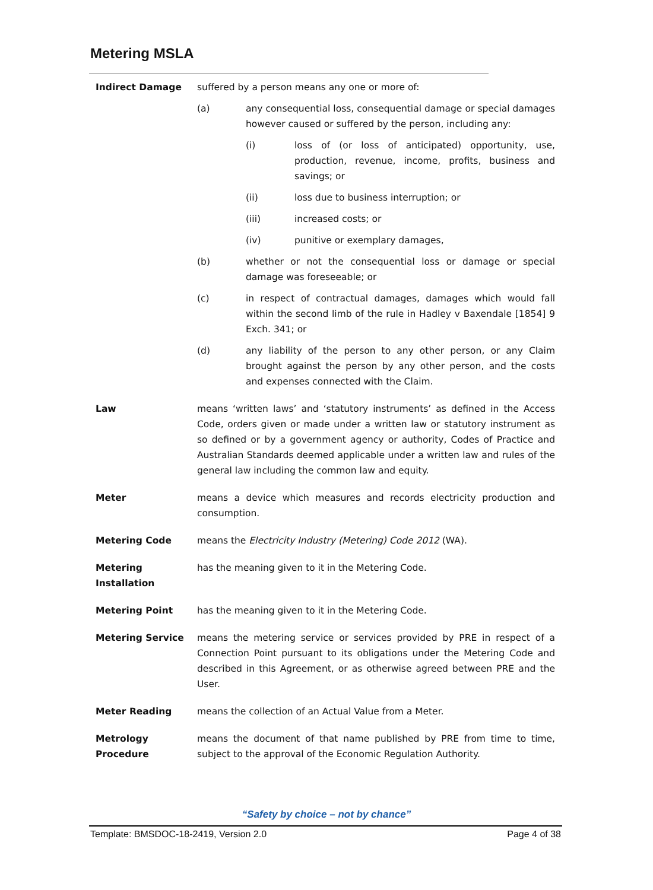Metering MSLA
Indirect Damage suffered by a person means any one or more of:
(a) any consequential loss, consequential damage or special damages however caused or suffered by the person, including any:
(i) loss of (or loss of anticipated) opportunity, use, production, revenue, income, profits, business and savings; or
(ii) loss due to business interruption; or
(iii) increased costs; or
(iv) punitive or exemplary damages,
(b) whether or not the consequential loss or damage or special damage was foreseeable; or
(c) in respect of contractual damages, damages which would fall within the second limb of the rule in Hadley v Baxendale [1854] 9 Exch. 341; or
(d) any liability of the person to any other person, or any Claim brought against the person by any other person, and the costs and expenses connected with the Claim.
Law means ‘written laws’ and ‘statutory instruments’ as defined in the Access Code, orders given or made under a written law or statutory instrument as so defined or by a government agency or authority, Codes of Practice and Australian Standards deemed applicable under a written law and rules of the general law including the common law and equity.
Meter means a device which measures and records electricity production and consumption.
Metering Code means the Electricity Industry (Metering) Code 2012 (WA).
Metering
Installation
has the meaning given to it in the Metering Code.
Metering Point has the meaning given to it in the Metering Code.
Metering Service means the metering service or services provided by PRE in respect of a Connection Point pursuant to its obligations under the Metering Code and described in this Agreement, or as otherwise agreed between PRE and the User.
Meter Reading means the collection of an Actual Value from a Meter.
Metrology
Procedure
means the document of that name published by PRE from time to time, subject to the approval of the Economic Regulation Authority.
“Safety by choice – not by chance”
Template: BMSDOC-18-2419, Version 2.0 Page 4 of 38